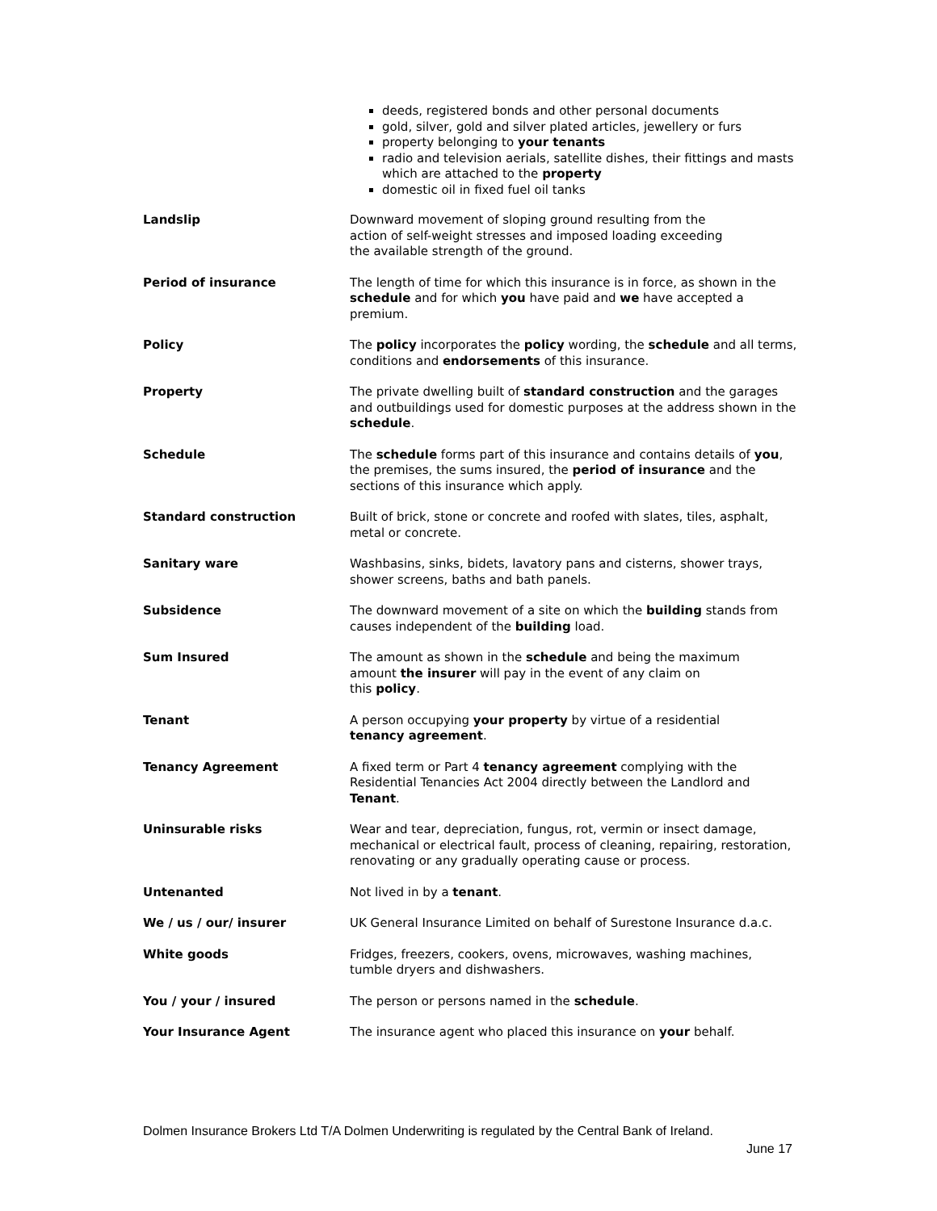deeds, registered bonds and other personal documents
gold, silver, gold and silver plated articles, jewellery or furs
property belonging to your tenants
radio and television aerials, satellite dishes, their fittings and masts which are attached to the property
domestic oil in fixed fuel oil tanks
Landslip Downward movement of sloping ground resulting from the
action of self-weight stresses and imposed loading exceeding
the available strength of the ground.
Period of insurance The length of time for which this insurance is in force, as shown in the schedule and for which you have paid and we have accepted a premium.
Policy The policy incorporates the policy wording, the schedule and all terms, conditions and endorsements of this insurance.
Property The private dwelling built of standard construction and the garages and outbuildings used for domestic purposes at the address shown in the schedule.
Schedule The schedule forms part of this insurance and contains details of you, the premises, the sums insured, the period of insurance and the sections of this insurance which apply.
Standard construction Built of brick, stone or concrete and roofed with slates, tiles, asphalt, metal or concrete.
Sanitary ware Washbasins, sinks, bidets, lavatory pans and cisterns, shower trays, shower screens, baths and bath panels.
Subsidence The downward movement of a site on which the building stands from causes independent of the building load.
Sum Insured The amount as shown in the schedule and being the maximum
amount the insurer will pay in the event of any claim on
this policy.
Tenant A person occupying your property by virtue of a residential
tenancy agreement.
Tenancy Agreement A fixed term or Part 4 tenancy agreement complying with the Residential Tenancies Act 2004 directly between the Landlord and Tenant.
Uninsurable risks Wear and tear, depreciation, fungus, rot, vermin or insect damage, mechanical or electrical fault, process of cleaning, repairing, restoration, renovating or any gradually operating cause or process.
Untenanted Not lived in by a tenant.
We / us / our/ insurer UK General Insurance Limited on behalf of Surestone Insurance d.a.c.
White goods Fridges, freezers, cookers, ovens, microwaves, washing machines, tumble dryers and dishwashers.
You / your / insured The person or persons named in the schedule.
Your Insurance Agent The insurance agent who placed this insurance on your behalf.
Dolmen Insurance Brokers Ltd T/A Dolmen Underwriting is regulated by the Central Bank of Ireland.
June 17